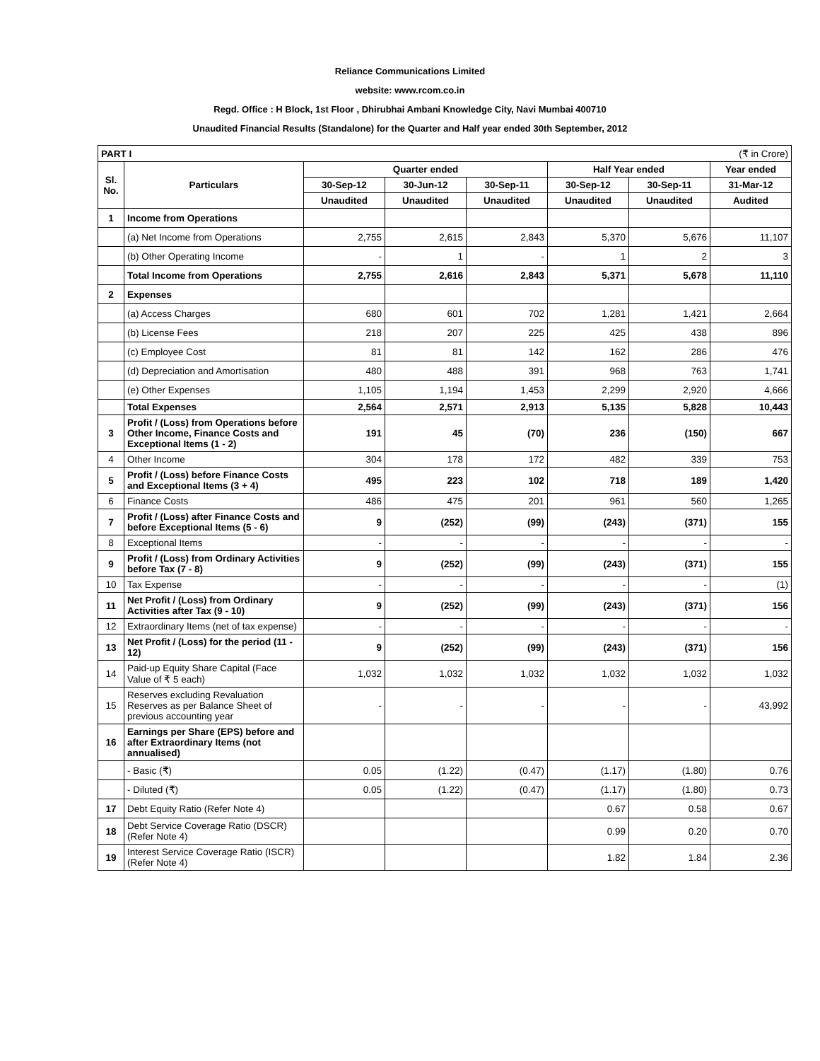Reliance Communications Limited
website: www.rcom.co.in
Regd. Office : H Block, 1st Floor , Dhirubhai Ambani Knowledge City, Navi Mumbai 400710
Unaudited Financial Results (Standalone) for the Quarter and Half year ended 30th September, 2012
| PART I | | (₹ in Crore) | | | | | |
| Sl. No. | Particulars | Quarter ended | | | Half Year ended | | Year ended |
| | | 30-Sep-12 | 30-Jun-12 | 30-Sep-11 | 30-Sep-12 | 30-Sep-11 | 31-Mar-12 |
| | | Unaudited | Unaudited | Unaudited | Unaudited | Unaudited | Audited |
| 1 | Income from Operations | | | | | | |
| | (a) Net Income from Operations | 2,755 | 2,615 | 2,843 | 5,370 | 5,676 | 11,107 |
| | (b) Other Operating Income | - | 1 | - | 1 | 2 | 3 |
| | Total Income from Operations | 2,755 | 2,616 | 2,843 | 5,371 | 5,678 | 11,110 |
| 2 | Expenses | | | | | | |
| | (a) Access Charges | 680 | 601 | 702 | 1,281 | 1,421 | 2,664 |
| | (b) License Fees | 218 | 207 | 225 | 425 | 438 | 896 |
| | (c) Employee Cost | 81 | 81 | 142 | 162 | 286 | 476 |
| | (d) Depreciation and Amortisation | 480 | 488 | 391 | 968 | 763 | 1,741 |
| | (e) Other Expenses | 1,105 | 1,194 | 1,453 | 2,299 | 2,920 | 4,666 |
| | Total Expenses | 2,564 | 2,571 | 2,913 | 5,135 | 5,828 | 10,443 |
| 3 | Profit / (Loss) from Operations before Other Income, Finance Costs and Exceptional Items (1 - 2) | 191 | 45 | (70) | 236 | (150) | 667 |
| 4 | Other Income | 304 | 178 | 172 | 482 | 339 | 753 |
| 5 | Profit / (Loss) before Finance Costs and Exceptional Items (3 + 4) | 495 | 223 | 102 | 718 | 189 | 1,420 |
| 6 | Finance Costs | 486 | 475 | 201 | 961 | 560 | 1,265 |
| 7 | Profit / (Loss) after Finance Costs and before Exceptional Items (5 - 6) | 9 | (252) | (99) | (243) | (371) | 155 |
| 8 | Exceptional Items | - | - | - | - | - | - |
| 9 | Profit / (Loss) from Ordinary Activities before Tax (7 - 8) | 9 | (252) | (99) | (243) | (371) | 155 |
| 10 | Tax Expense | - | - | - | - | - | (1) |
| 11 | Net Profit / (Loss) from Ordinary Activities after Tax (9 - 10) | 9 | (252) | (99) | (243) | (371) | 156 |
| 12 | Extraordinary Items (net of tax expense) | - | - | - | - | - | - |
| 13 | Net Profit / (Loss) for the period (11 - 12) | 9 | (252) | (99) | (243) | (371) | 156 |
| 14 | Paid-up Equity Share Capital (Face Value of ₹ 5 each) | 1,032 | 1,032 | 1,032 | 1,032 | 1,032 | 1,032 |
| 15 | Reserves excluding Revaluation Reserves as per Balance Sheet of previous accounting year | - | - | - | - | - | 43,992 |
| 16 | Earnings per Share (EPS) before and after Extraordinary Items (not annualised) | | | | | | |
| | - Basic (₹) | 0.05 | (1.22) | (0.47) | (1.17) | (1.80) | 0.76 |
| | - Diluted (₹) | 0.05 | (1.22) | (0.47) | (1.17) | (1.80) | 0.73 |
| 17 | Debt Equity Ratio (Refer Note 4) | | | | 0.67 | 0.58 | 0.67 |
| 18 | Debt Service Coverage Ratio (DSCR) (Refer Note 4) | | | | 0.99 | 0.20 | 0.70 |
| 19 | Interest Service Coverage Ratio (ISCR) (Refer Note 4) | | | | 1.82 | 1.84 | 2.36 |